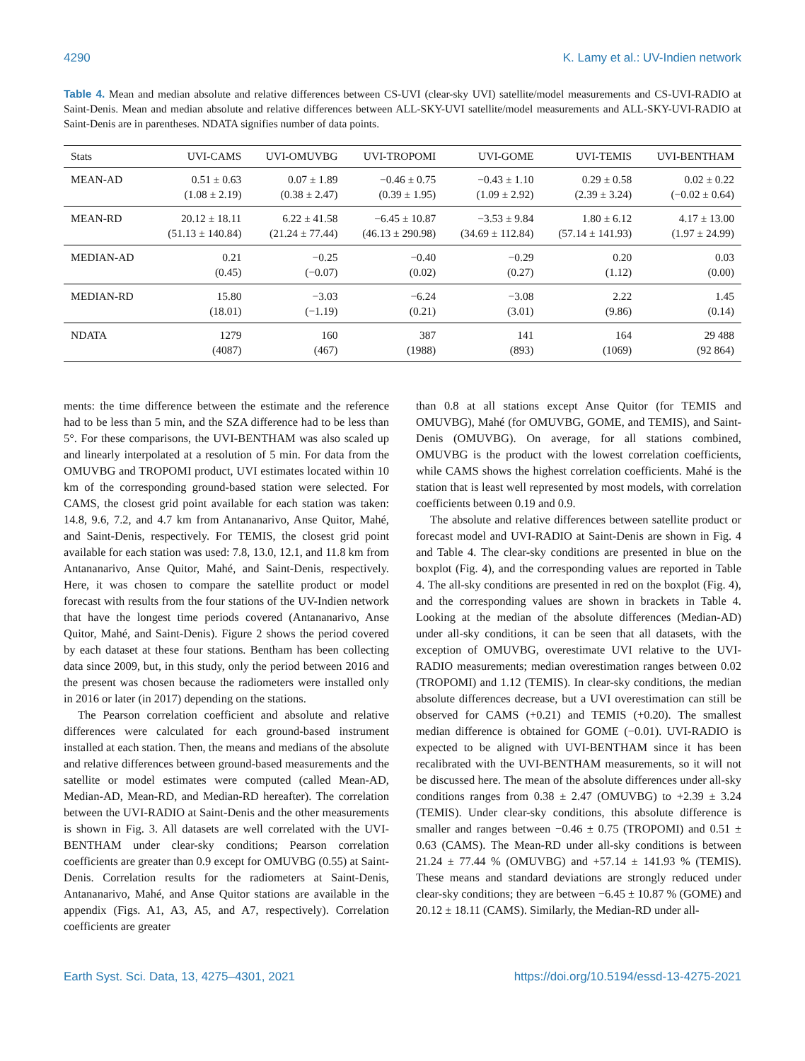4290 K. Lamy et al.: UV-Indien network
Table 4. Mean and median absolute and relative differences between CS-UVI (clear-sky UVI) satellite/model measurements and CS-UVI-RADIO at Saint-Denis. Mean and median absolute and relative differences between ALL-SKY-UVI satellite/model measurements and ALL-SKY-UVI-RADIO at Saint-Denis are in parentheses. NDATA signifies number of data points.
| Stats | UVI-CAMS | UVI-OMUVBG | UVI-TROPOMI | UVI-GOME | UVI-TEMIS | UVI-BENTHAM |
| --- | --- | --- | --- | --- | --- | --- |
| MEAN-AD | 0.51 ± 0.63 (1.08 ± 2.19) | 0.07 ± 1.89 (0.38 ± 2.47) | −0.46 ± 0.75 (0.39 ± 1.95) | −0.43 ± 1.10 (1.09 ± 2.92) | 0.29 ± 0.58 (2.39 ± 3.24) | 0.02 ± 0.22 (−0.02 ± 0.64) |
| MEAN-RD | 20.12 ± 18.11 (51.13 ± 140.84) | 6.22 ± 41.58 (21.24 ± 77.44) | −6.45 ± 10.87 (46.13 ± 290.98) | −3.53 ± 9.84 (34.69 ± 112.84) | 1.80 ± 6.12 (57.14 ± 141.93) | 4.17 ± 13.00 (1.97 ± 24.99) |
| MEDIAN-AD | 0.21 (0.45) | −0.25 (−0.07) | −0.40 (0.02) | −0.29 (0.27) | 0.20 (1.12) | 0.03 (0.00) |
| MEDIAN-RD | 15.80 (18.01) | −3.03 (−1.19) | −6.24 (0.21) | −3.08 (3.01) | 2.22 (9.86) | 1.45 (0.14) |
| NDATA | 1279 (4087) | 160 (467) | 387 (1988) | 141 (893) | 164 (1069) | 29 488 (92 864) |
ments: the time difference between the estimate and the reference had to be less than 5 min, and the SZA difference had to be less than 5°. For these comparisons, the UVI-BENTHAM was also scaled up and linearly interpolated at a resolution of 5 min. For data from the OMUVBG and TROPOMI product, UVI estimates located within 10 km of the corresponding ground-based station were selected. For CAMS, the closest grid point available for each station was taken: 14.8, 9.6, 7.2, and 4.7 km from Antananarivo, Anse Quitor, Mahé, and Saint-Denis, respectively. For TEMIS, the closest grid point available for each station was used: 7.8, 13.0, 12.1, and 11.8 km from Antananarivo, Anse Quitor, Mahé, and Saint-Denis, respectively. Here, it was chosen to compare the satellite product or model forecast with results from the four stations of the UV-Indien network that have the longest time periods covered (Antananarivo, Anse Quitor, Mahé, and Saint-Denis). Figure 2 shows the period covered by each dataset at these four stations. Bentham has been collecting data since 2009, but, in this study, only the period between 2016 and the present was chosen because the radiometers were installed only in 2016 or later (in 2017) depending on the stations.
The Pearson correlation coefficient and absolute and relative differences were calculated for each ground-based instrument installed at each station. Then, the means and medians of the absolute and relative differences between ground-based measurements and the satellite or model estimates were computed (called Mean-AD, Median-AD, Mean-RD, and Median-RD hereafter). The correlation between the UVI-RADIO at Saint-Denis and the other measurements is shown in Fig. 3. All datasets are well correlated with the UVI-BENTHAM under clear-sky conditions; Pearson correlation coefficients are greater than 0.9 except for OMUVBG (0.55) at Saint-Denis. Correlation results for the radiometers at Saint-Denis, Antananarivo, Mahé, and Anse Quitor stations are available in the appendix (Figs. A1, A3, A5, and A7, respectively). Correlation coefficients are greater
than 0.8 at all stations except Anse Quitor (for TEMIS and OMUVBG), Mahé (for OMUVBG, GOME, and TEMIS), and Saint-Denis (OMUVBG). On average, for all stations combined, OMUVBG is the product with the lowest correlation coefficients, while CAMS shows the highest correlation coefficients. Mahé is the station that is least well represented by most models, with correlation coefficients between 0.19 and 0.9.
The absolute and relative differences between satellite product or forecast model and UVI-RADIO at Saint-Denis are shown in Fig. 4 and Table 4. The clear-sky conditions are presented in blue on the boxplot (Fig. 4), and the corresponding values are reported in Table 4. The all-sky conditions are presented in red on the boxplot (Fig. 4), and the corresponding values are shown in brackets in Table 4. Looking at the median of the absolute differences (Median-AD) under all-sky conditions, it can be seen that all datasets, with the exception of OMUVBG, overestimate UVI relative to the UVI-RADIO measurements; median overestimation ranges between 0.02 (TROPOMI) and 1.12 (TEMIS). In clear-sky conditions, the median absolute differences decrease, but a UVI overestimation can still be observed for CAMS (+0.21) and TEMIS (+0.20). The smallest median difference is obtained for GOME (−0.01). UVI-RADIO is expected to be aligned with UVI-BENTHAM since it has been recalibrated with the UVI-BENTHAM measurements, so it will not be discussed here. The mean of the absolute differences under all-sky conditions ranges from 0.38 ± 2.47 (OMUVBG) to +2.39 ± 3.24 (TEMIS). Under clear-sky conditions, this absolute difference is smaller and ranges between −0.46 ± 0.75 (TROPOMI) and 0.51 ± 0.63 (CAMS). The Mean-RD under all-sky conditions is between 21.24 ± 77.44 % (OMUVBG) and +57.14 ± 141.93 % (TEMIS). These means and standard deviations are strongly reduced under clear-sky conditions; they are between −6.45 ± 10.87 % (GOME) and 20.12 ± 18.11 (CAMS). Similarly, the Median-RD under all-
Earth Syst. Sci. Data, 13, 4275–4301, 2021 https://doi.org/10.5194/essd-13-4275-2021